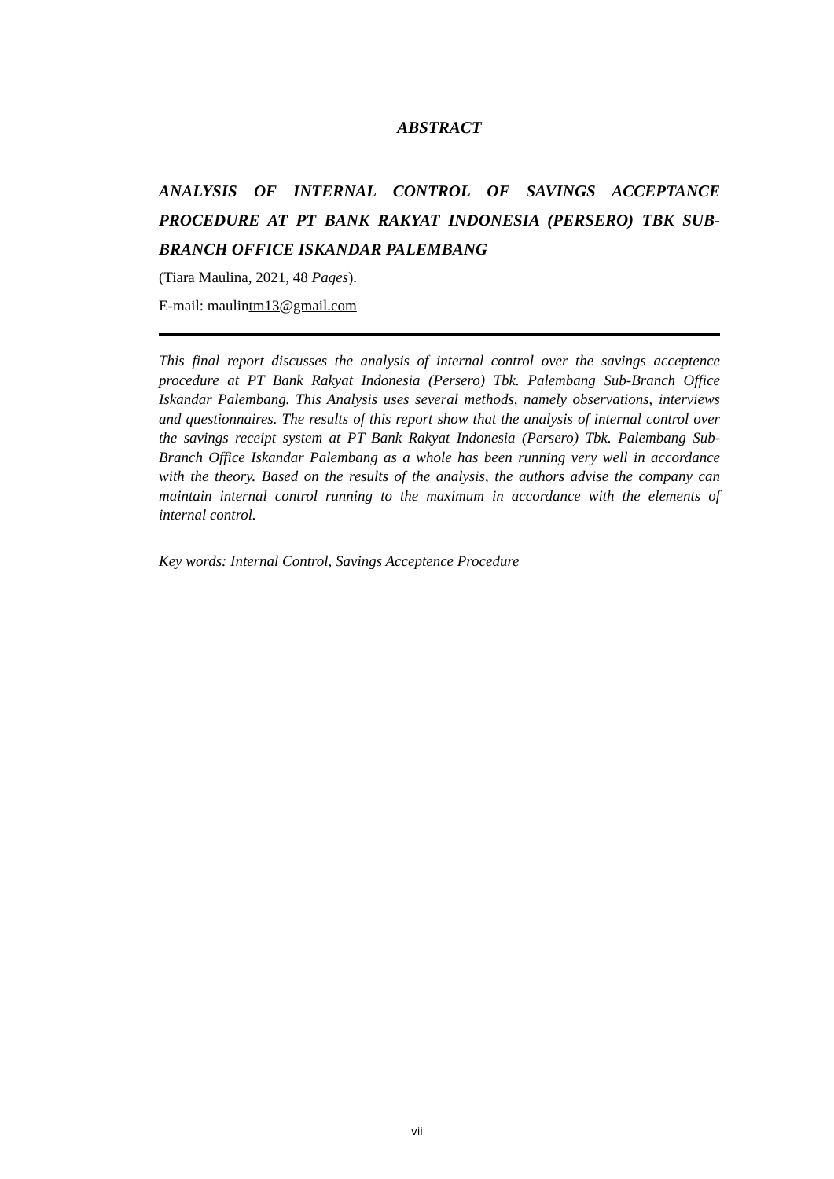ABSTRACT
ANALYSIS OF INTERNAL CONTROL OF SAVINGS ACCEPTANCE PROCEDURE AT PT BANK RAKYAT INDONESIA (PERSERO) TBK SUB-BRANCH OFFICE ISKANDAR PALEMBANG
(Tiara Maulina, 2021, 48 Pages).
E-mail: maulintm13@gmail.com
This final report discusses the analysis of internal control over the savings acceptence procedure at PT Bank Rakyat Indonesia (Persero) Tbk. Palembang Sub-Branch Office Iskandar Palembang. This Analysis uses several methods, namely observations, interviews and questionnaires. The results of this report show that the analysis of internal control over the savings receipt system at PT Bank Rakyat Indonesia (Persero) Tbk. Palembang Sub-Branch Office Iskandar Palembang as a whole has been running very well in accordance with the theory. Based on the results of the analysis, the authors advise the company can maintain internal control running to the maximum in accordance with the elements of internal control.
Key words: Internal Control, Savings Acceptence Procedure
vii